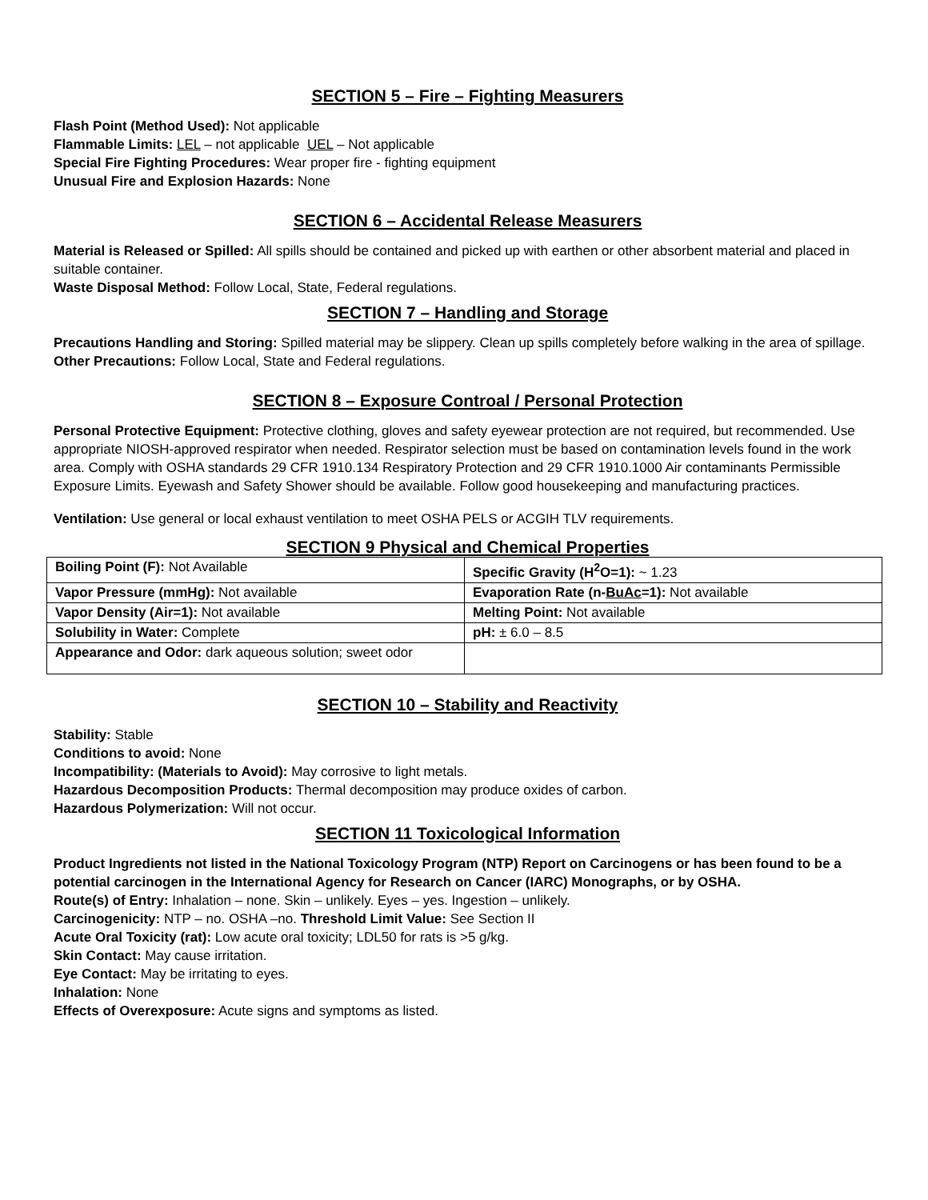SECTION 5 – Fire – Fighting Measurers
Flash Point (Method Used): Not applicable
Flammable Limits: LEL – not applicable UEL – Not applicable
Special Fire Fighting Procedures: Wear proper fire - fighting equipment
Unusual Fire and Explosion Hazards: None
SECTION 6 – Accidental Release Measurers
Material is Released or Spilled: All spills should be contained and picked up with earthen or other absorbent material and placed in suitable container.
Waste Disposal Method: Follow Local, State, Federal regulations.
SECTION 7 – Handling and Storage
Precautions Handling and Storing: Spilled material may be slippery. Clean up spills completely before walking in the area of spillage.
Other Precautions: Follow Local, State and Federal regulations.
SECTION 8 – Exposure Controal / Personal Protection
Personal Protective Equipment: Protective clothing, gloves and safety eyewear protection are not required, but recommended. Use appropriate NIOSH-approved respirator when needed. Respirator selection must be based on contamination levels found in the work area. Comply with OSHA standards 29 CFR 1910.134 Respiratory Protection and 29 CFR 1910.1000 Air contaminants Permissible Exposure Limits. Eyewash and Safety Shower should be available. Follow good housekeeping and manufacturing practices.
Ventilation: Use general or local exhaust ventilation to meet OSHA PELS or ACGIH TLV requirements.
SECTION 9 Physical and Chemical Properties
| Boiling Point (F): Not Available | Specific Gravity (H<sup>2</sup>O=1): ~ 1.23 |
| Vapor Pressure (mmHg): Not available | Evaporation Rate (n- BuAc =1): Not available |
| Vapor Density (Air=1): Not available | Melting Point: Not available |
| Solubility in Water: Complete | pH: ± 6.0 – 8.5 |
| Appearance and Odor: dark aqueous solution; sweet odor | |
SECTION 10 – Stability and Reactivity
Stability: Stable
Conditions to avoid: None
Incompatibility: (Materials to Avoid): May corrosive to light metals.
Hazardous Decomposition Products: Thermal decomposition may produce oxides of carbon.
Hazardous Polymerization: Will not occur.
SECTION 11 Toxicological Information
Product Ingredients not listed in the National Toxicology Program (NTP) Report on Carcinogens or has been found to be a potential carcinogen in the International Agency for Research on Cancer (IARC) Monographs, or by OSHA.
Route(s) of Entry: Inhalation – none. Skin – unlikely. Eyes – yes. Ingestion – unlikely.
Carcinogenicity: NTP – no. OSHA –no. Threshold Limit Value: See Section II
Acute Oral Toxicity (rat): Low acute oral toxicity; LDL50 for rats is >5 g/kg.
Skin Contact: May cause irritation.
Eye Contact: May be irritating to eyes.
Inhalation: None
Effects of Overexposure: Acute signs and symptoms as listed.